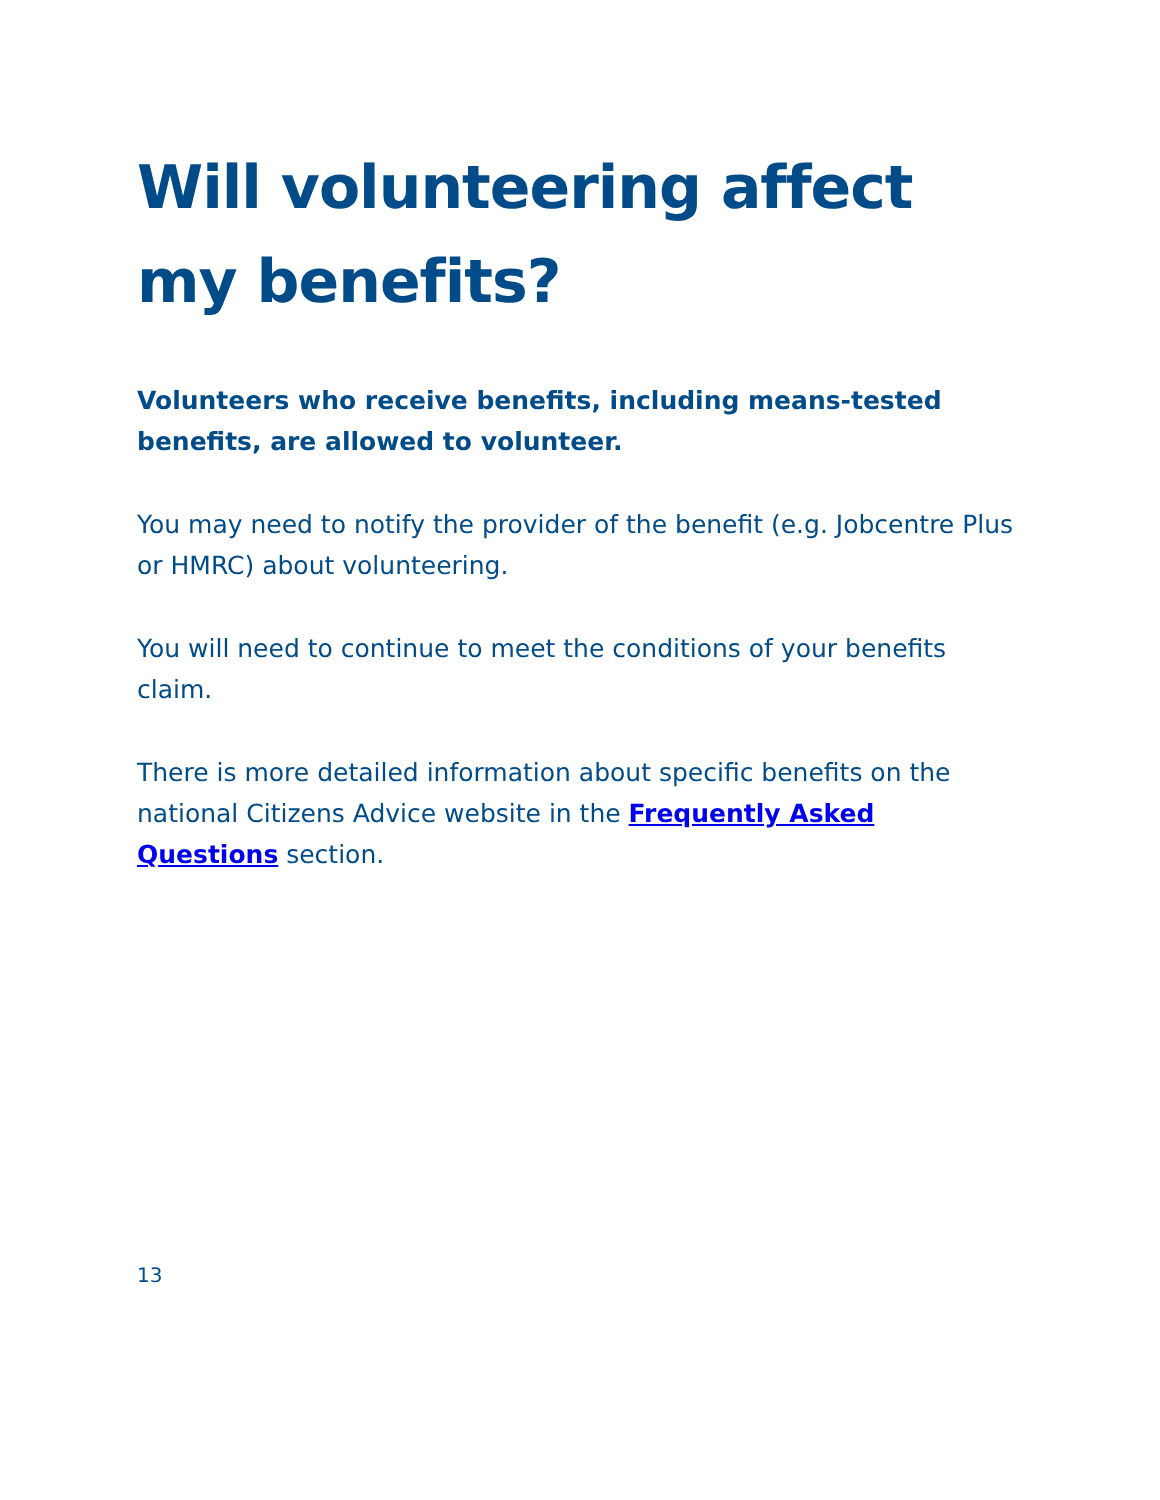Will volunteering affect my benefits?
Volunteers who receive benefits, including means-tested benefits, are allowed to volunteer.
You may need to notify the provider of the benefit (e.g. Jobcentre Plus or HMRC) about volunteering.
You will need to continue to meet the conditions of your benefits claim.
There is more detailed information about specific benefits on the national Citizens Advice website in the Frequently Asked Questions section.
13